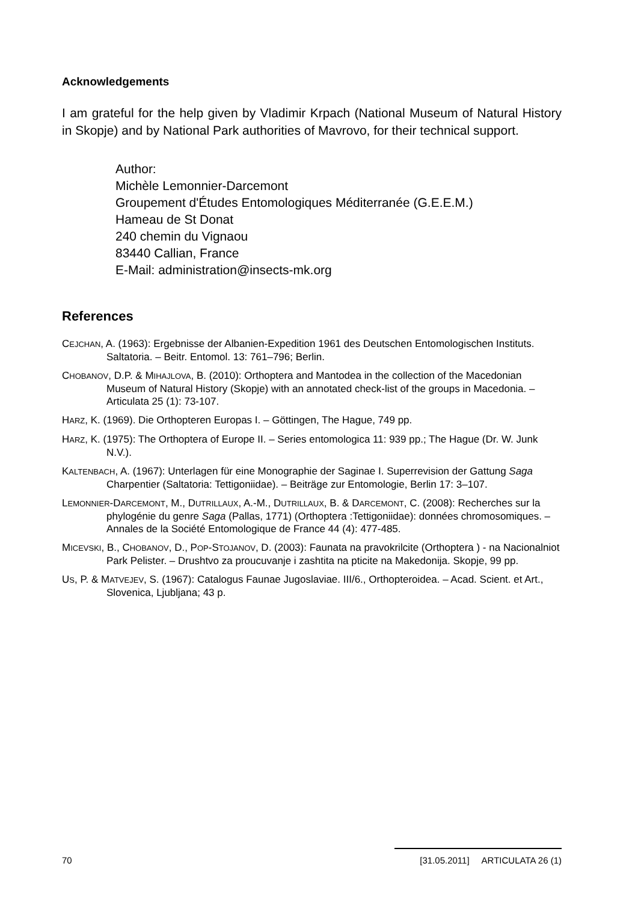Acknowledgements
I am grateful for the help given by Vladimir Krpach (National Museum of Natural History in Skopje) and by National Park authorities of Mavrovo, for their technical support.
Author:
Michèle Lemonnier-Darcemont
Groupement d'Études Entomologiques Méditerranée (G.E.E.M.)
Hameau de St Donat
240 chemin du Vignaou
83440 Callian, France
E-Mail: administration@insects-mk.org
References
CEJCHAN, A. (1963): Ergebnisse der Albanien-Expedition 1961 des Deutschen Entomologischen Instituts. Saltatoria. – Beitr. Entomol. 13: 761–796; Berlin.
CHOBANOV, D.P. & MIHAJLOVA, B. (2010): Orthoptera and Mantodea in the collection of the Macedonian Museum of Natural History (Skopje) with an annotated check-list of the groups in Macedonia. – Articulata 25 (1): 73-107.
HARZ, K. (1969). Die Orthopteren Europas I. – Göttingen, The Hague, 749 pp.
HARZ, K. (1975): The Orthoptera of Europe II. – Series entomologica 11: 939 pp.; The Hague (Dr. W. Junk N.V.).
KALTENBACH, A. (1967): Unterlagen für eine Monographie der Saginae I. Superrevision der Gattung Saga Charpentier (Saltatoria: Tettigoniidae). – Beiträge zur Entomologie, Berlin 17: 3–107.
LEMONNIER-DARCEMONT, M., DUTRILLAUX, A.-M., DUTRILLAUX, B. & DARCEMONT, C. (2008): Recherches sur la phylogénie du genre Saga (Pallas, 1771) (Orthoptera :Tettigoniidae): données chromosomiques. – Annales de la Société Entomologique de France 44 (4): 477-485.
MICEVSKI, B., CHOBANOV, D., POP-STOJANOV, D. (2003): Faunata na pravokrilcite (Orthoptera ) - na Nacionalniot Park Pelister. – Drushtvo za proucuvanje i zashtita na pticite na Makedonija. Skopje, 99 pp.
US, P. & MATVEJEV, S. (1967): Catalogus Faunae Jugoslaviae. III/6., Orthopteroidea. – Acad. Scient. et Art., Slovenica, Ljubljana; 43 p.
70 [31.05.2011] ARTICULATA 26 (1)